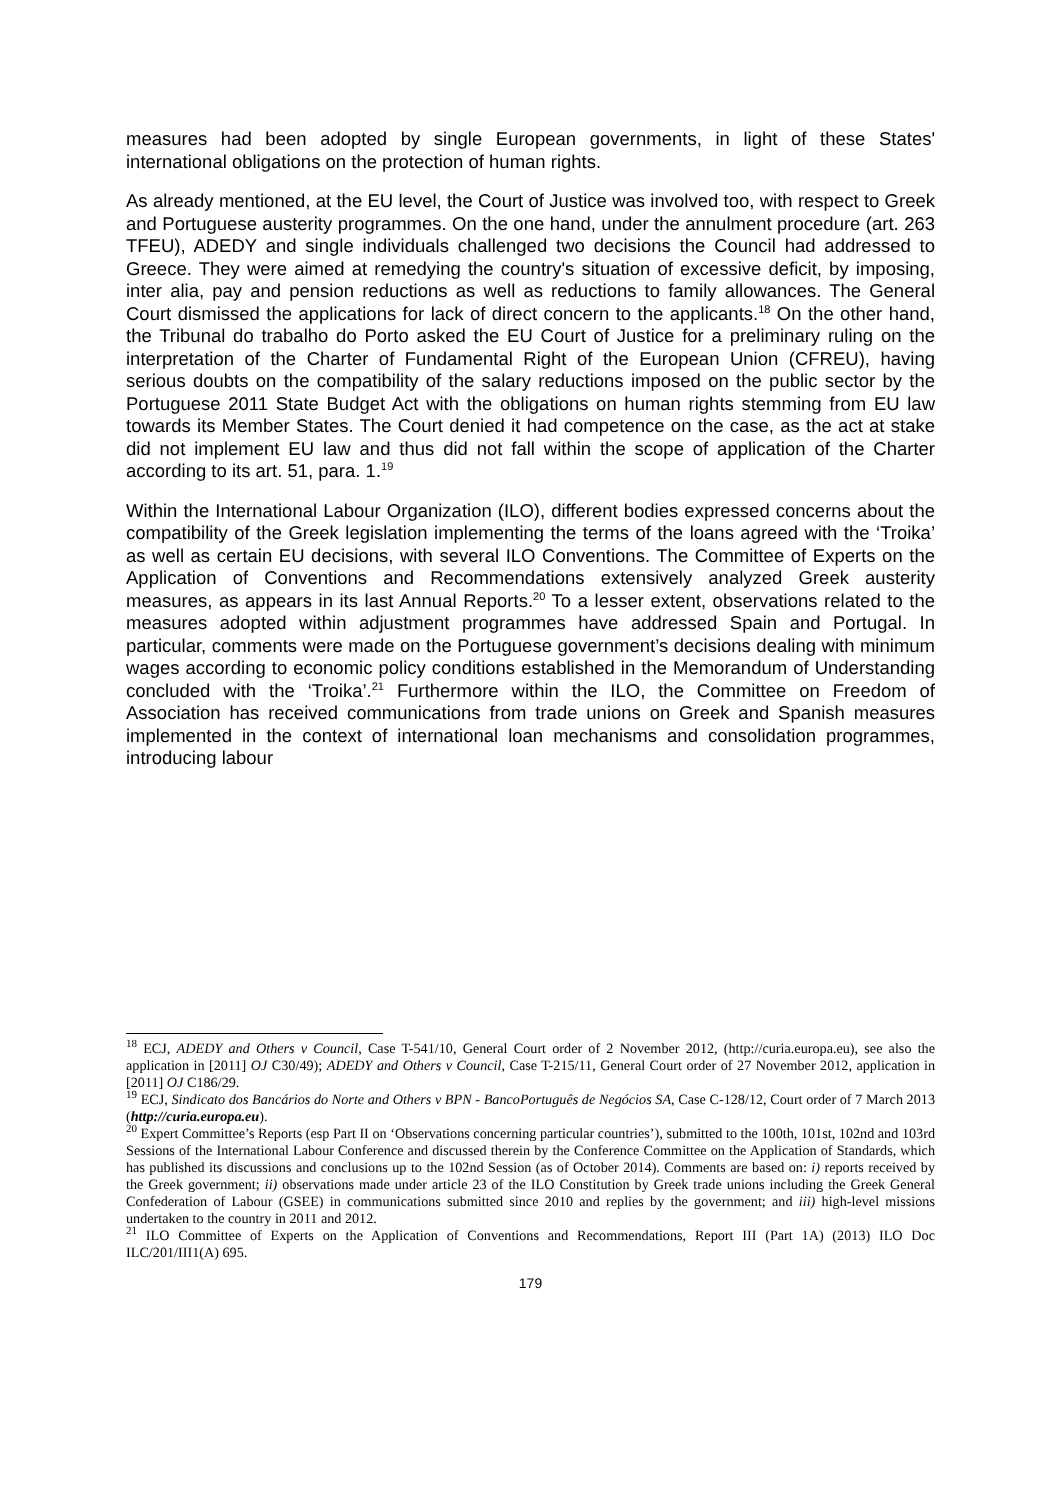measures had been adopted by single European governments, in light of these States' international obligations on the protection of human rights.
As already mentioned, at the EU level, the Court of Justice was involved too, with respect to Greek and Portuguese austerity programmes. On the one hand, under the annulment procedure (art. 263 TFEU), ADEDY and single individuals challenged two decisions the Council had addressed to Greece. They were aimed at remedying the country's situation of excessive deficit, by imposing, inter alia, pay and pension reductions as well as reductions to family allowances. The General Court dismissed the applications for lack of direct concern to the applicants.<sup>18</sup> On the other hand, the Tribunal do trabalho do Porto asked the EU Court of Justice for a preliminary ruling on the interpretation of the Charter of Fundamental Right of the European Union (CFREU), having serious doubts on the compatibility of the salary reductions imposed on the public sector by the Portuguese 2011 State Budget Act with the obligations on human rights stemming from EU law towards its Member States. The Court denied it had competence on the case, as the act at stake did not implement EU law and thus did not fall within the scope of application of the Charter according to its art. 51, para. 1.<sup>19</sup>
Within the International Labour Organization (ILO), different bodies expressed concerns about the compatibility of the Greek legislation implementing the terms of the loans agreed with the ‘Troika’ as well as certain EU decisions, with several ILO Conventions. The Committee of Experts on the Application of Conventions and Recommendations extensively analyzed Greek austerity measures, as appears in its last Annual Reports.<sup>20</sup> To a lesser extent, observations related to the measures adopted within adjustment programmes have addressed Spain and Portugal. In particular, comments were made on the Portuguese government’s decisions dealing with minimum wages according to economic policy conditions established in the Memorandum of Understanding concluded with the ‘Troika’.<sup>21</sup> Furthermore within the ILO, the Committee on Freedom of Association has received communications from trade unions on Greek and Spanish measures implemented in the context of international loan mechanisms and consolidation programmes, introducing labour
<sup>18</sup> ECJ, ADEDY and Others v Council, Case T-541/10, General Court order of 2 November 2012, (http://curia.europa.eu), see also the application in [2011] OJ C30/49); ADEDY and Others v Council, Case T-215/11, General Court order of 27 November 2012, application in [2011] OJ C186/29.
<sup>19</sup> ECJ, Sindicato dos Bancários do Norte and Others v BPN - BancoPortuguês de Negócios SA, Case C-128/12, Court order of 7 March 2013 (http://curia.europa.eu).
<sup>20</sup> Expert Committee’s Reports (esp Part II on ‘Observations concerning particular countries’), submitted to the 100th, 101st, 102nd and 103rd Sessions of the International Labour Conference and discussed therein by the Conference Committee on the Application of Standards, which has published its discussions and conclusions up to the 102nd Session (as of October 2014). Comments are based on: i) reports received by the Greek government; ii) observations made under article 23 of the ILO Constitution by Greek trade unions including the Greek General Confederation of Labour (GSEE) in communications submitted since 2010 and replies by the government; and iii) high-level missions undertaken to the country in 2011 and 2012.
<sup>21</sup> ILO Committee of Experts on the Application of Conventions and Recommendations, Report III (Part 1A) (2013) ILO Doc ILC/201/III1(A) 695.
179